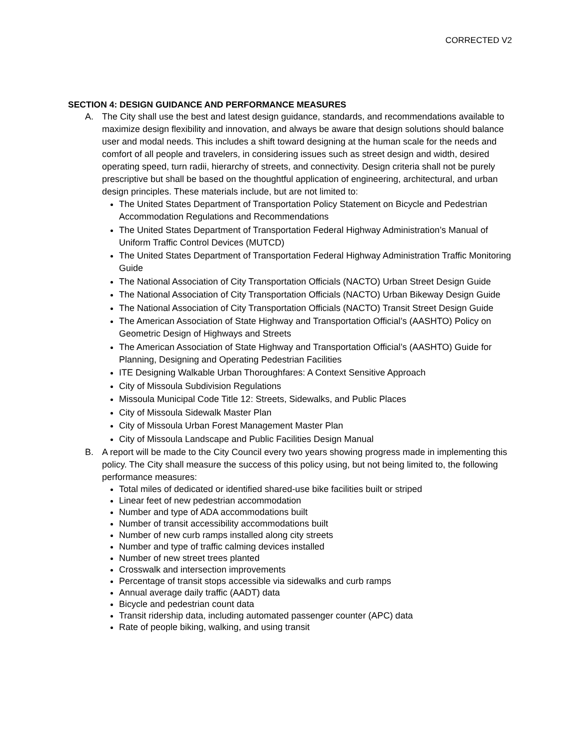CORRECTED V2
SECTION 4: DESIGN GUIDANCE AND PERFORMANCE MEASURES
A. The City shall use the best and latest design guidance, standards, and recommendations available to maximize design flexibility and innovation, and always be aware that design solutions should balance user and modal needs. This includes a shift toward designing at the human scale for the needs and comfort of all people and travelers, in considering issues such as street design and width, desired operating speed, turn radii, hierarchy of streets, and connectivity. Design criteria shall not be purely prescriptive but shall be based on the thoughtful application of engineering, architectural, and urban design principles. These materials include, but are not limited to:
The United States Department of Transportation Policy Statement on Bicycle and Pedestrian Accommodation Regulations and Recommendations
The United States Department of Transportation Federal Highway Administration’s Manual of Uniform Traffic Control Devices (MUTCD)
The United States Department of Transportation Federal Highway Administration Traffic Monitoring Guide
The National Association of City Transportation Officials (NACTO) Urban Street Design Guide
The National Association of City Transportation Officials (NACTO) Urban Bikeway Design Guide
The National Association of City Transportation Officials (NACTO) Transit Street Design Guide
The American Association of State Highway and Transportation Official’s (AASHTO) Policy on Geometric Design of Highways and Streets
The American Association of State Highway and Transportation Official’s (AASHTO) Guide for Planning, Designing and Operating Pedestrian Facilities
ITE Designing Walkable Urban Thoroughfares: A Context Sensitive Approach
City of Missoula Subdivision Regulations
Missoula Municipal Code Title 12: Streets, Sidewalks, and Public Places
City of Missoula Sidewalk Master Plan
City of Missoula Urban Forest Management Master Plan
City of Missoula Landscape and Public Facilities Design Manual
B. A report will be made to the City Council every two years showing progress made in implementing this policy. The City shall measure the success of this policy using, but not being limited to, the following performance measures:
Total miles of dedicated or identified shared-use bike facilities built or striped
Linear feet of new pedestrian accommodation
Number and type of ADA accommodations built
Number of transit accessibility accommodations built
Number of new curb ramps installed along city streets
Number and type of traffic calming devices installed
Number of new street trees planted
Crosswalk and intersection improvements
Percentage of transit stops accessible via sidewalks and curb ramps
Annual average daily traffic (AADT) data
Bicycle and pedestrian count data
Transit ridership data, including automated passenger counter (APC) data
Rate of people biking, walking, and using transit